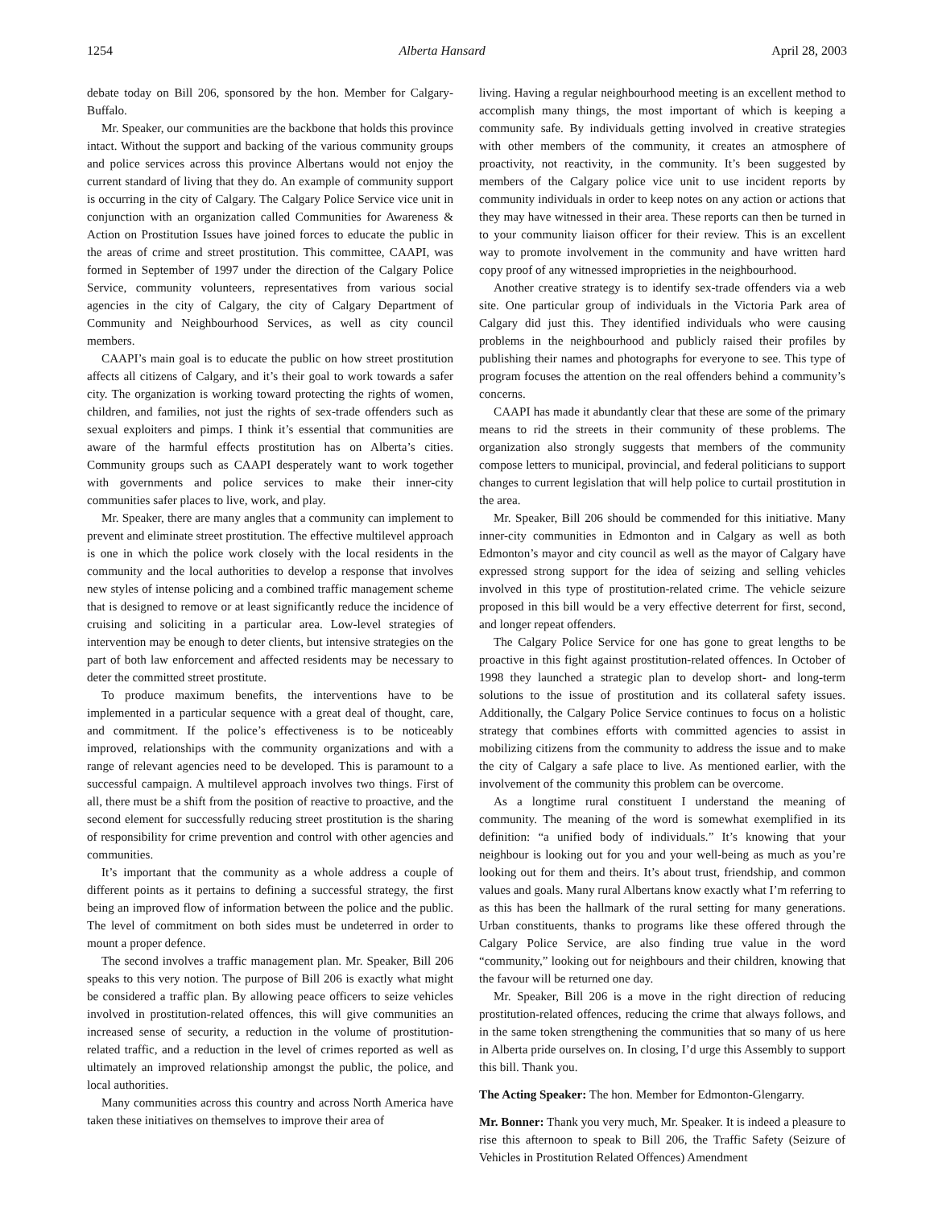1254 Alberta Hansard April 28, 2003
debate today on Bill 206, sponsored by the hon. Member for Calgary-Buffalo.
Mr. Speaker, our communities are the backbone that holds this province intact. Without the support and backing of the various community groups and police services across this province Albertans would not enjoy the current standard of living that they do. An example of community support is occurring in the city of Calgary. The Calgary Police Service vice unit in conjunction with an organization called Communities for Awareness & Action on Prostitution Issues have joined forces to educate the public in the areas of crime and street prostitution. This committee, CAAPI, was formed in September of 1997 under the direction of the Calgary Police Service, community volunteers, representatives from various social agencies in the city of Calgary, the city of Calgary Department of Community and Neighbourhood Services, as well as city council members.
CAAPI’s main goal is to educate the public on how street prostitution affects all citizens of Calgary, and it’s their goal to work towards a safer city. The organization is working toward protecting the rights of women, children, and families, not just the rights of sex-trade offenders such as sexual exploiters and pimps. I think it’s essential that communities are aware of the harmful effects prostitution has on Alberta’s cities. Community groups such as CAAPI desperately want to work together with governments and police services to make their inner-city communities safer places to live, work, and play.
Mr. Speaker, there are many angles that a community can implement to prevent and eliminate street prostitution. The effective multilevel approach is one in which the police work closely with the local residents in the community and the local authorities to develop a response that involves new styles of intense policing and a combined traffic management scheme that is designed to remove or at least significantly reduce the incidence of cruising and soliciting in a particular area. Low-level strategies of intervention may be enough to deter clients, but intensive strategies on the part of both law enforcement and affected residents may be necessary to deter the committed street prostitute.
To produce maximum benefits, the interventions have to be implemented in a particular sequence with a great deal of thought, care, and commitment. If the police’s effectiveness is to be noticeably improved, relationships with the community organizations and with a range of relevant agencies need to be developed. This is paramount to a successful campaign. A multilevel approach involves two things. First of all, there must be a shift from the position of reactive to proactive, and the second element for successfully reducing street prostitution is the sharing of responsibility for crime prevention and control with other agencies and communities.
It’s important that the community as a whole address a couple of different points as it pertains to defining a successful strategy, the first being an improved flow of information between the police and the public. The level of commitment on both sides must be undeterred in order to mount a proper defence.
The second involves a traffic management plan. Mr. Speaker, Bill 206 speaks to this very notion. The purpose of Bill 206 is exactly what might be considered a traffic plan. By allowing peace officers to seize vehicles involved in prostitution-related offences, this will give communities an increased sense of security, a reduction in the volume of prostitution-related traffic, and a reduction in the level of crimes reported as well as ultimately an improved relationship amongst the public, the police, and local authorities.
Many communities across this country and across North America have taken these initiatives on themselves to improve their area of
living. Having a regular neighbourhood meeting is an excellent method to accomplish many things, the most important of which is keeping a community safe. By individuals getting involved in creative strategies with other members of the community, it creates an atmosphere of proactivity, not reactivity, in the community. It’s been suggested by members of the Calgary police vice unit to use incident reports by community individuals in order to keep notes on any action or actions that they may have witnessed in their area. These reports can then be turned in to your community liaison officer for their review. This is an excellent way to promote involvement in the community and have written hard copy proof of any witnessed improprieties in the neighbourhood.
Another creative strategy is to identify sex-trade offenders via a web site. One particular group of individuals in the Victoria Park area of Calgary did just this. They identified individuals who were causing problems in the neighbourhood and publicly raised their profiles by publishing their names and photographs for everyone to see. This type of program focuses the attention on the real offenders behind a community’s concerns.
CAAPI has made it abundantly clear that these are some of the primary means to rid the streets in their community of these problems. The organization also strongly suggests that members of the community compose letters to municipal, provincial, and federal politicians to support changes to current legislation that will help police to curtail prostitution in the area.
Mr. Speaker, Bill 206 should be commended for this initiative. Many inner-city communities in Edmonton and in Calgary as well as both Edmonton’s mayor and city council as well as the mayor of Calgary have expressed strong support for the idea of seizing and selling vehicles involved in this type of prostitution-related crime. The vehicle seizure proposed in this bill would be a very effective deterrent for first, second, and longer repeat offenders.
The Calgary Police Service for one has gone to great lengths to be proactive in this fight against prostitution-related offences. In October of 1998 they launched a strategic plan to develop short- and long-term solutions to the issue of prostitution and its collateral safety issues. Additionally, the Calgary Police Service continues to focus on a holistic strategy that combines efforts with committed agencies to assist in mobilizing citizens from the community to address the issue and to make the city of Calgary a safe place to live. As mentioned earlier, with the involvement of the community this problem can be overcome.
As a longtime rural constituent I understand the meaning of community. The meaning of the word is somewhat exemplified in its definition: “a unified body of individuals.” It’s knowing that your neighbour is looking out for you and your well-being as much as you’re looking out for them and theirs. It’s about trust, friendship, and common values and goals. Many rural Albertans know exactly what I’m referring to as this has been the hallmark of the rural setting for many generations. Urban constituents, thanks to programs like these offered through the Calgary Police Service, are also finding true value in the word “community,” looking out for neighbours and their children, knowing that the favour will be returned one day.
Mr. Speaker, Bill 206 is a move in the right direction of reducing prostitution-related offences, reducing the crime that always follows, and in the same token strengthening the communities that so many of us here in Alberta pride ourselves on. In closing, I’d urge this Assembly to support this bill. Thank you.
The Acting Speaker: The hon. Member for Edmonton-Glengarry.
Mr. Bonner: Thank you very much, Mr. Speaker. It is indeed a pleasure to rise this afternoon to speak to Bill 206, the Traffic Safety (Seizure of Vehicles in Prostitution Related Offences) Amendment